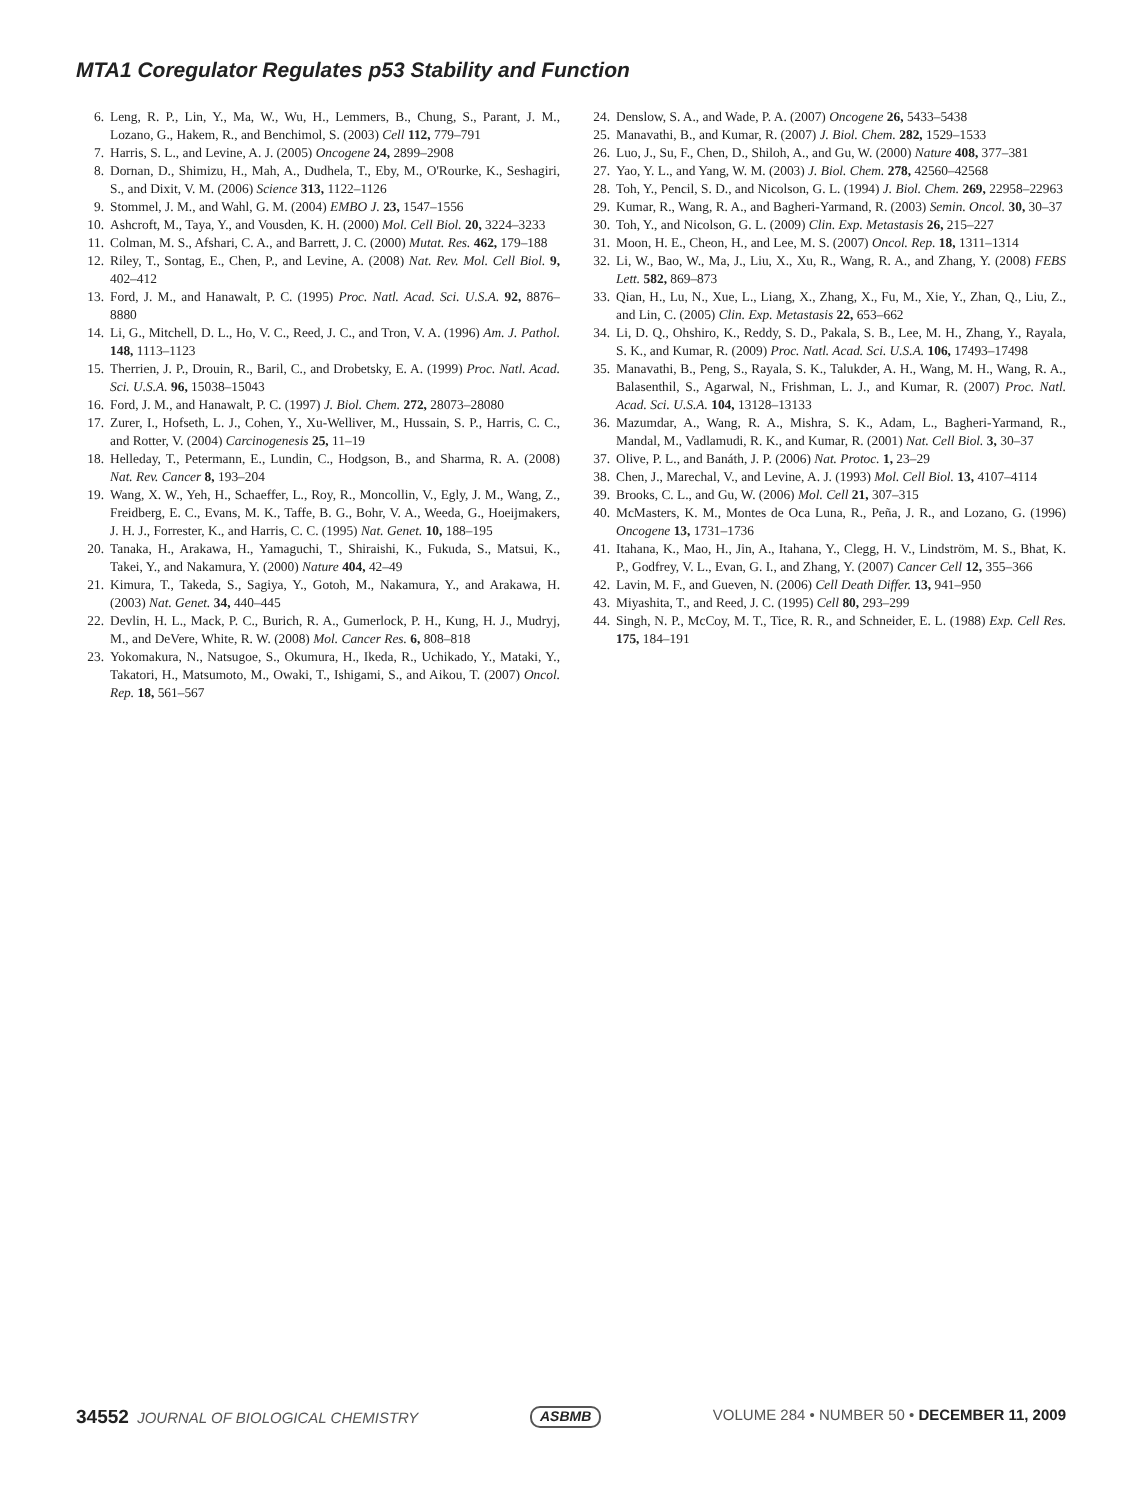MTA1 Coregulator Regulates p53 Stability and Function
6. Leng, R. P., Lin, Y., Ma, W., Wu, H., Lemmers, B., Chung, S., Parant, J. M., Lozano, G., Hakem, R., and Benchimol, S. (2003) Cell 112, 779–791
7. Harris, S. L., and Levine, A. J. (2005) Oncogene 24, 2899–2908
8. Dornan, D., Shimizu, H., Mah, A., Dudhela, T., Eby, M., O'Rourke, K., Seshagiri, S., and Dixit, V. M. (2006) Science 313, 1122–1126
9. Stommel, J. M., and Wahl, G. M. (2004) EMBO J. 23, 1547–1556
10. Ashcroft, M., Taya, Y., and Vousden, K. H. (2000) Mol. Cell Biol. 20, 3224–3233
11. Colman, M. S., Afshari, C. A., and Barrett, J. C. (2000) Mutat. Res. 462, 179–188
12. Riley, T., Sontag, E., Chen, P., and Levine, A. (2008) Nat. Rev. Mol. Cell Biol. 9, 402–412
13. Ford, J. M., and Hanawalt, P. C. (1995) Proc. Natl. Acad. Sci. U.S.A. 92, 8876–8880
14. Li, G., Mitchell, D. L., Ho, V. C., Reed, J. C., and Tron, V. A. (1996) Am. J. Pathol. 148, 1113–1123
15. Therrien, J. P., Drouin, R., Baril, C., and Drobetsky, E. A. (1999) Proc. Natl. Acad. Sci. U.S.A. 96, 15038–15043
16. Ford, J. M., and Hanawalt, P. C. (1997) J. Biol. Chem. 272, 28073–28080
17. Zurer, I., Hofseth, L. J., Cohen, Y., Xu-Welliver, M., Hussain, S. P., Harris, C. C., and Rotter, V. (2004) Carcinogenesis 25, 11–19
18. Helleday, T., Petermann, E., Lundin, C., Hodgson, B., and Sharma, R. A. (2008) Nat. Rev. Cancer 8, 193–204
19. Wang, X. W., Yeh, H., Schaeffer, L., Roy, R., Moncollin, V., Egly, J. M., Wang, Z., Freidberg, E. C., Evans, M. K., Taffe, B. G., Bohr, V. A., Weeda, G., Hoeijmakers, J. H. J., Forrester, K., and Harris, C. C. (1995) Nat. Genet. 10, 188–195
20. Tanaka, H., Arakawa, H., Yamaguchi, T., Shiraishi, K., Fukuda, S., Matsui, K., Takei, Y., and Nakamura, Y. (2000) Nature 404, 42–49
21. Kimura, T., Takeda, S., Sagiya, Y., Gotoh, M., Nakamura, Y., and Arakawa, H. (2003) Nat. Genet. 34, 440–445
22. Devlin, H. L., Mack, P. C., Burich, R. A., Gumerlock, P. H., Kung, H. J., Mudryj, M., and DeVere, White, R. W. (2008) Mol. Cancer Res. 6, 808–818
23. Yokomakura, N., Natsugoe, S., Okumura, H., Ikeda, R., Uchikado, Y., Mataki, Y., Takatori, H., Matsumoto, M., Owaki, T., Ishigami, S., and Aikou, T. (2007) Oncol. Rep. 18, 561–567
24. Denslow, S. A., and Wade, P. A. (2007) Oncogene 26, 5433–5438
25. Manavathi, B., and Kumar, R. (2007) J. Biol. Chem. 282, 1529–1533
26. Luo, J., Su, F., Chen, D., Shiloh, A., and Gu, W. (2000) Nature 408, 377–381
27. Yao, Y. L., and Yang, W. M. (2003) J. Biol. Chem. 278, 42560–42568
28. Toh, Y., Pencil, S. D., and Nicolson, G. L. (1994) J. Biol. Chem. 269, 22958–22963
29. Kumar, R., Wang, R. A., and Bagheri-Yarmand, R. (2003) Semin. Oncol. 30, 30–37
30. Toh, Y., and Nicolson, G. L. (2009) Clin. Exp. Metastasis 26, 215–227
31. Moon, H. E., Cheon, H., and Lee, M. S. (2007) Oncol. Rep. 18, 1311–1314
32. Li, W., Bao, W., Ma, J., Liu, X., Xu, R., Wang, R. A., and Zhang, Y. (2008) FEBS Lett. 582, 869–873
33. Qian, H., Lu, N., Xue, L., Liang, X., Zhang, X., Fu, M., Xie, Y., Zhan, Q., Liu, Z., and Lin, C. (2005) Clin. Exp. Metastasis 22, 653–662
34. Li, D. Q., Ohshiro, K., Reddy, S. D., Pakala, S. B., Lee, M. H., Zhang, Y., Rayala, S. K., and Kumar, R. (2009) Proc. Natl. Acad. Sci. U.S.A. 106, 17493–17498
35. Manavathi, B., Peng, S., Rayala, S. K., Talukder, A. H., Wang, M. H., Wang, R. A., Balasenthil, S., Agarwal, N., Frishman, L. J., and Kumar, R. (2007) Proc. Natl. Acad. Sci. U.S.A. 104, 13128–13133
36. Mazumdar, A., Wang, R. A., Mishra, S. K., Adam, L., Bagheri-Yarmand, R., Mandal, M., Vadlamudi, R. K., and Kumar, R. (2001) Nat. Cell Biol. 3, 30–37
37. Olive, P. L., and Banáth, J. P. (2006) Nat. Protoc. 1, 23–29
38. Chen, J., Marechal, V., and Levine, A. J. (1993) Mol. Cell Biol. 13, 4107–4114
39. Brooks, C. L., and Gu, W. (2006) Mol. Cell 21, 307–315
40. McMasters, K. M., Montes de Oca Luna, R., Peña, J. R., and Lozano, G. (1996) Oncogene 13, 1731–1736
41. Itahana, K., Mao, H., Jin, A., Itahana, Y., Clegg, H. V., Lindström, M. S., Bhat, K. P., Godfrey, V. L., Evan, G. I., and Zhang, Y. (2007) Cancer Cell 12, 355–366
42. Lavin, M. F., and Gueven, N. (2006) Cell Death Differ. 13, 941–950
43. Miyashita, T., and Reed, J. C. (1995) Cell 80, 293–299
44. Singh, N. P., McCoy, M. T., Tice, R. R., and Schneider, E. L. (1988) Exp. Cell Res. 175, 184–191
34552 JOURNAL OF BIOLOGICAL CHEMISTRY ASBMB VOLUME 284 • NUMBER 50 • DECEMBER 11, 2009